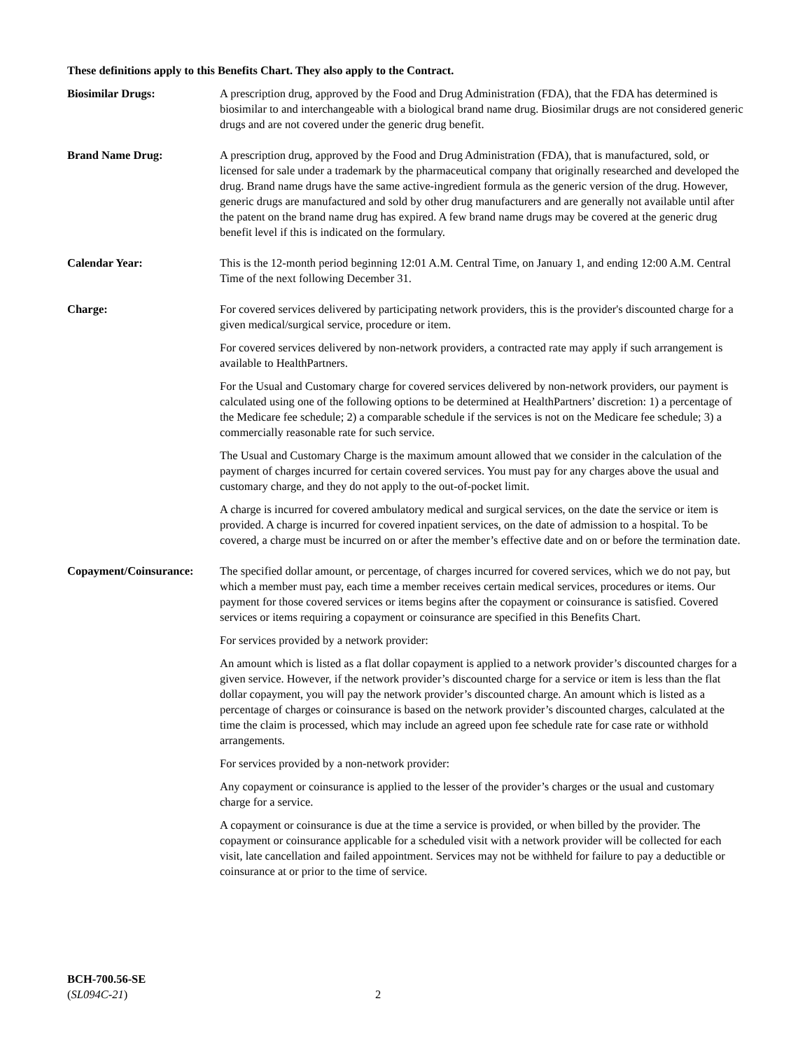These definitions apply to this Benefits Chart. They also apply to the Contract.
Biosimilar Drugs: A prescription drug, approved by the Food and Drug Administration (FDA), that the FDA has determined is biosimilar to and interchangeable with a biological brand name drug. Biosimilar drugs are not considered generic drugs and are not covered under the generic drug benefit.
Brand Name Drug: A prescription drug, approved by the Food and Drug Administration (FDA), that is manufactured, sold, or licensed for sale under a trademark by the pharmaceutical company that originally researched and developed the drug. Brand name drugs have the same active-ingredient formula as the generic version of the drug. However, generic drugs are manufactured and sold by other drug manufacturers and are generally not available until after the patent on the brand name drug has expired. A few brand name drugs may be covered at the generic drug benefit level if this is indicated on the formulary.
Calendar Year: This is the 12-month period beginning 12:01 A.M. Central Time, on January 1, and ending 12:00 A.M. Central Time of the next following December 31.
Charge: For covered services delivered by participating network providers, this is the provider's discounted charge for a given medical/surgical service, procedure or item.
For covered services delivered by non-network providers, a contracted rate may apply if such arrangement is available to HealthPartners.
For the Usual and Customary charge for covered services delivered by non-network providers, our payment is calculated using one of the following options to be determined at HealthPartners’ discretion: 1) a percentage of the Medicare fee schedule; 2) a comparable schedule if the services is not on the Medicare fee schedule; 3) a commercially reasonable rate for such service.
The Usual and Customary Charge is the maximum amount allowed that we consider in the calculation of the payment of charges incurred for certain covered services. You must pay for any charges above the usual and customary charge, and they do not apply to the out-of-pocket limit.
A charge is incurred for covered ambulatory medical and surgical services, on the date the service or item is provided. A charge is incurred for covered inpatient services, on the date of admission to a hospital. To be covered, a charge must be incurred on or after the member’s effective date and on or before the termination date.
Copayment/Coinsurance: The specified dollar amount, or percentage, of charges incurred for covered services, which we do not pay, but which a member must pay, each time a member receives certain medical services, procedures or items. Our payment for those covered services or items begins after the copayment or coinsurance is satisfied. Covered services or items requiring a copayment or coinsurance are specified in this Benefits Chart.
For services provided by a network provider:
An amount which is listed as a flat dollar copayment is applied to a network provider’s discounted charges for a given service. However, if the network provider’s discounted charge for a service or item is less than the flat dollar copayment, you will pay the network provider’s discounted charge. An amount which is listed as a percentage of charges or coinsurance is based on the network provider’s discounted charges, calculated at the time the claim is processed, which may include an agreed upon fee schedule rate for case rate or withhold arrangements.
For services provided by a non-network provider:
Any copayment or coinsurance is applied to the lesser of the provider’s charges or the usual and customary charge for a service.
A copayment or coinsurance is due at the time a service is provided, or when billed by the provider. The copayment or coinsurance applicable for a scheduled visit with a network provider will be collected for each visit, late cancellation and failed appointment. Services may not be withheld for failure to pay a deductible or coinsurance at or prior to the time of service.
BCH-700.56-SE
(SL094C-21)
2